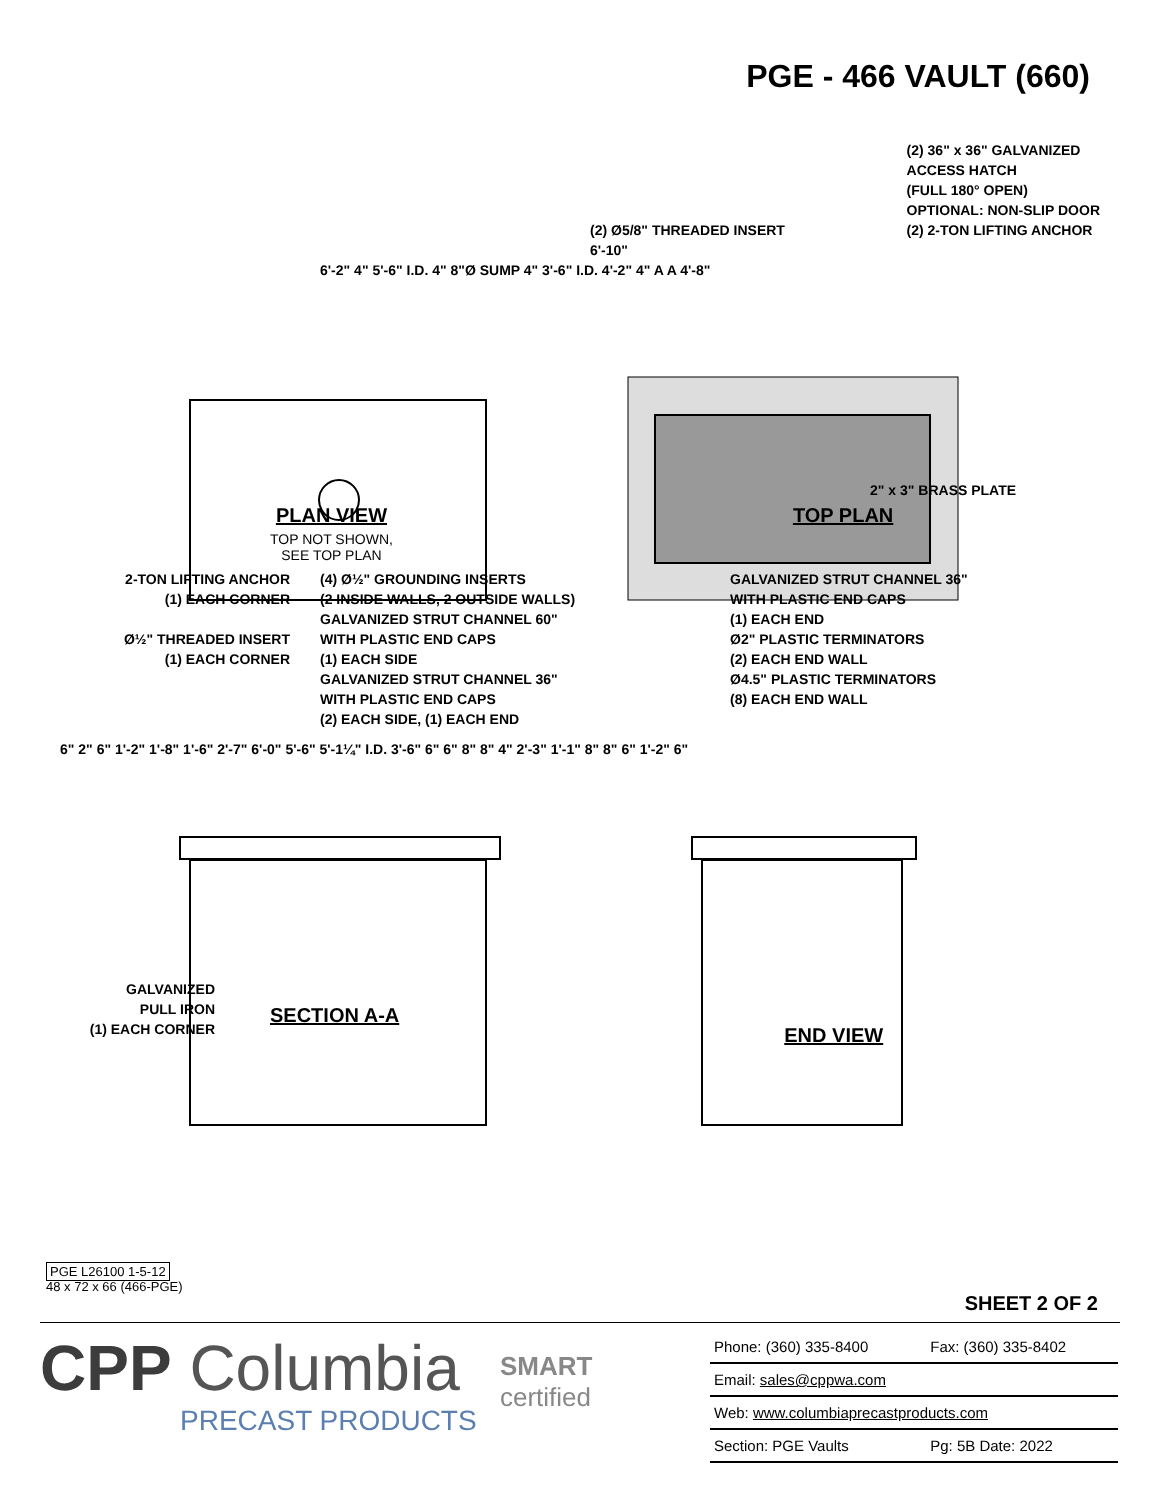PGE - 466 VAULT (660)
(2) Ø5/8" THREADED INSERT
6'-10"
(2) 36" x 36" GALVANIZED
ACCESS HATCH
(FULL 180° OPEN)
OPTIONAL: NON-SLIP DOOR
(2) 2-TON LIFTING ANCHOR
6'-2" 4" 5'-6" I.D. 4" 8"Ø SUMP 4" 3'-6" I.D. 4'-2" 4" A A 4'-8"
2" x 3" BRASS PLATE
PLAN VIEW
TOP NOT SHOWN,
SEE TOP PLAN
TOP PLAN
2-TON LIFTING ANCHOR
(1) EACH CORNER
Ø½" THREADED INSERT
(1) EACH CORNER
(4) Ø½" GROUNDING INSERTS
(2 INSIDE WALLS, 2 OUTSIDE WALLS)
GALVANIZED STRUT CHANNEL 60"
WITH PLASTIC END CAPS
(1) EACH SIDE
GALVANIZED STRUT CHANNEL 36"
WITH PLASTIC END CAPS
(2) EACH SIDE, (1) EACH END
GALVANIZED STRUT CHANNEL 36"
WITH PLASTIC END CAPS
(1) EACH END
Ø2" PLASTIC TERMINATORS
(2) EACH END WALL
Ø4.5" PLASTIC TERMINATORS
(8) EACH END WALL
6" 2" 6" 1'-2" 1'-8" 1'-6" 2'-7" 6'-0" 5'-6" 5'-1¼" I.D. 3'-6" 6" 6" 8" 8" 4" 2'-3" 1'-1" 8" 8" 6" 1'-2" 6"
GALVANIZED
PULL IRON
(1) EACH CORNER
SECTION A-A
END VIEW
PGE L26100 1-5-12
48 x 72 x 66 (466-PGE)
SHEET 2 OF 2
CPP Columbia
PRECAST PRODUCTS
SMART
certified
| Phone: (360) 335-8400 | Fax: (360) 335-8402 |
| Email: sales@cppwa.com | |
| Web: www.columbiaprecastproducts.com | |
| Section: PGE Vaults | Pg: 5B Date: 2022 |